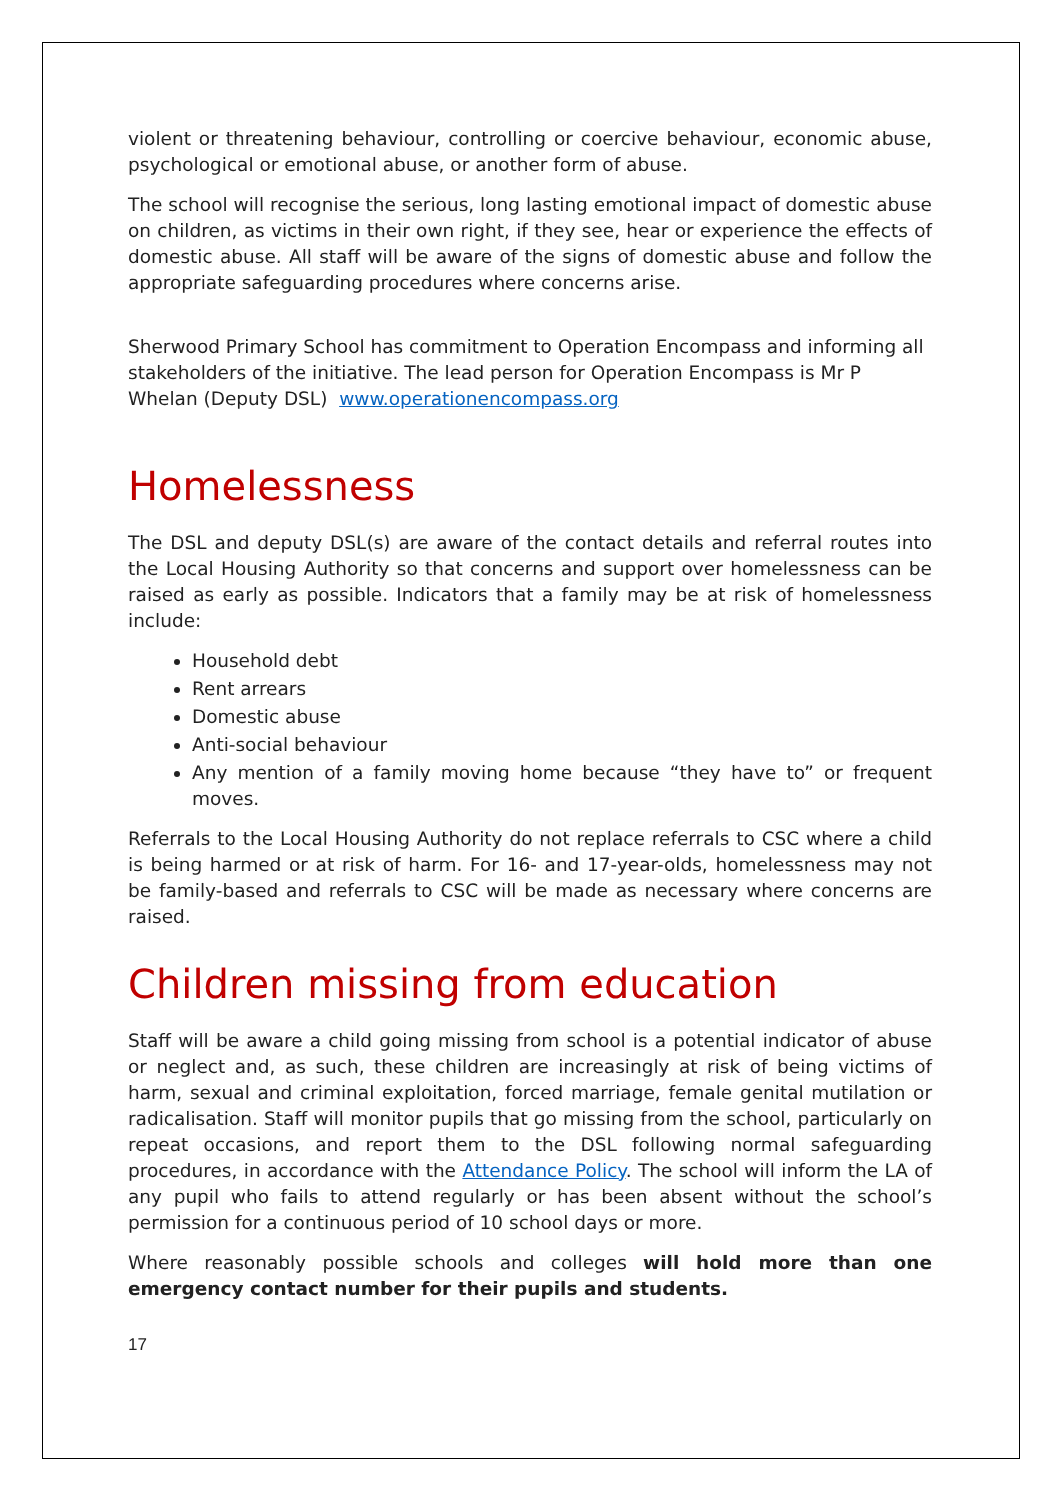violent or threatening behaviour, controlling or coercive behaviour, economic abuse, psychological or emotional abuse, or another form of abuse.
The school will recognise the serious, long lasting emotional impact of domestic abuse on children, as victims in their own right, if they see, hear or experience the effects of domestic abuse. All staff will be aware of the signs of domestic abuse and follow the appropriate safeguarding procedures where concerns arise.
Sherwood Primary School has commitment to Operation Encompass and informing all stakeholders of the initiative. The lead person for Operation Encompass is Mr P Whelan (Deputy DSL) www.operationencompass.org
Homelessness
The DSL and deputy DSL(s) are aware of the contact details and referral routes into the Local Housing Authority so that concerns and support over homelessness can be raised as early as possible. Indicators that a family may be at risk of homelessness include:
Household debt
Rent arrears
Domestic abuse
Anti-social behaviour
Any mention of a family moving home because “they have to” or frequent moves.
Referrals to the Local Housing Authority do not replace referrals to CSC where a child is being harmed or at risk of harm. For 16- and 17-year-olds, homelessness may not be family-based and referrals to CSC will be made as necessary where concerns are raised.
Children missing from education
Staff will be aware a child going missing from school is a potential indicator of abuse or neglect and, as such, these children are increasingly at risk of being victims of harm, sexual and criminal exploitation, forced marriage, female genital mutilation or radicalisation. Staff will monitor pupils that go missing from the school, particularly on repeat occasions, and report them to the DSL following normal safeguarding procedures, in accordance with the Attendance Policy. The school will inform the LA of any pupil who fails to attend regularly or has been absent without the school’s permission for a continuous period of 10 school days or more.
Where reasonably possible schools and colleges will hold more than one emergency contact number for their pupils and students.
17